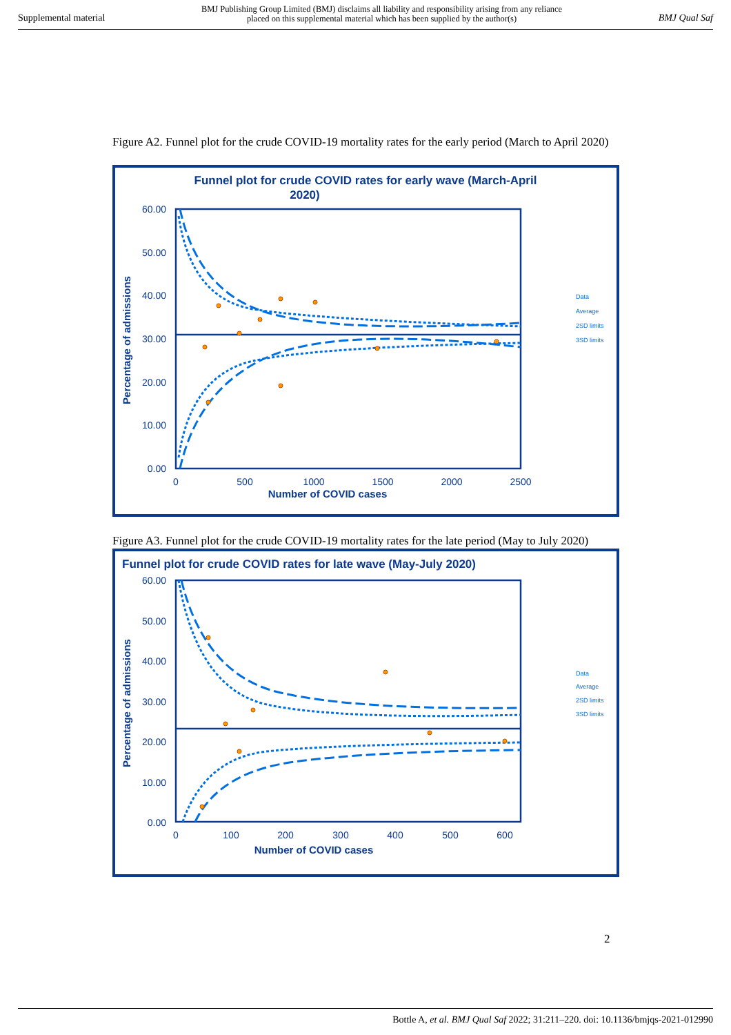Supplemental material BMJ Publishing Group Limited (BMJ) disclaims all liability and responsibility arising from any reliance
placed on this supplemental material which has been supplied by the author(s) BMJ Qual Saf
Figure A2. Funnel plot for the crude COVID-19 mortality rates for the early period (March to April 2020)
Funnel plot for crude COVID rates for early wave (March-April
2020)
60.00
50.00
40.00
30.00
20.00
10.00
0.00
0
500
1000
1500
2000
2500
Number of COVID cases
Percentage of admissions
Data
Average
2SD limits
3SD limits
Figure A3. Funnel plot for the crude COVID-19 mortality rates for the late period (May to July 2020)
Funnel plot for crude COVID rates for late wave (May-July 2020)
60.00
50.00
40.00
30.00
20.00
10.00
0.00
0
100
200
300
400
500
600
Number of COVID cases
Percentage of admissions
Data
Average
2SD limits
3SD limits
2
Bottle A, et al. BMJ Qual Saf 2022; 31:211–220. doi: 10.1136/bmjqs-2021-012990